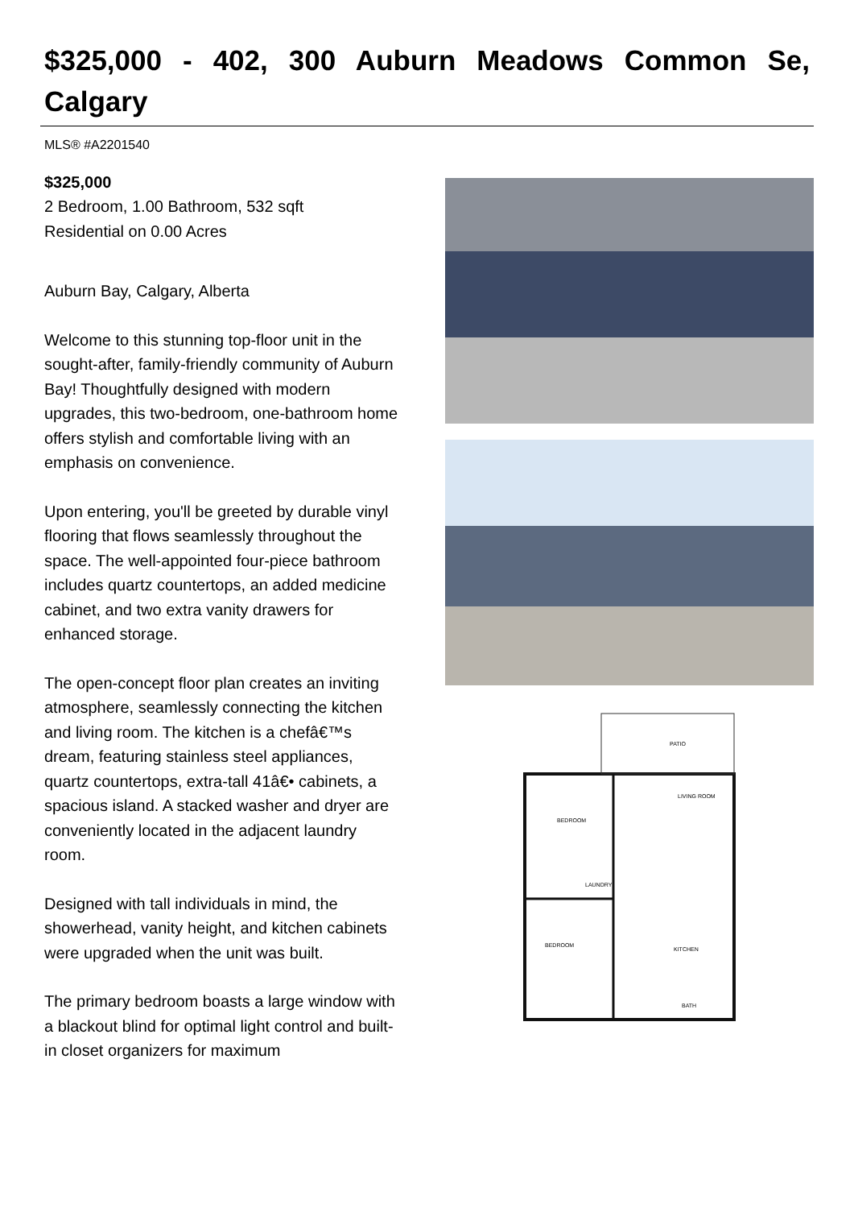$325,000 - 402, 300 Auburn Meadows Common Se, Calgary
MLS® #A2201540
$325,000
2 Bedroom, 1.00 Bathroom, 532 sqft
Residential on 0.00 Acres
Auburn Bay, Calgary, Alberta
Welcome to this stunning top-floor unit in the sought-after, family-friendly community of Auburn Bay! Thoughtfully designed with modern upgrades, this two-bedroom, one-bathroom home offers stylish and comfortable living with an emphasis on convenience.
Upon entering, you'll be greeted by durable vinyl flooring that flows seamlessly throughout the space. The well-appointed four-piece bathroom includes quartz countertops, an added medicine cabinet, and two extra vanity drawers for enhanced storage.
The open-concept floor plan creates an inviting atmosphere, seamlessly connecting the kitchen and living room. The kitchen is a chefâ€™s dream, featuring stainless steel appliances, quartz countertops, extra-tall 41â€• cabinets, a spacious island. A stacked washer and dryer are conveniently located in the adjacent laundry room.
Designed with tall individuals in mind, the showerhead, vanity height, and kitchen cabinets were upgraded when the unit was built.
The primary bedroom boasts a large window with a blackout blind for optimal light control and built-in closet organizers for maximum
PATIO
BEDROOM
LIVING ROOM
BEDROOM
KITCHEN
LAUNDRY
BATH